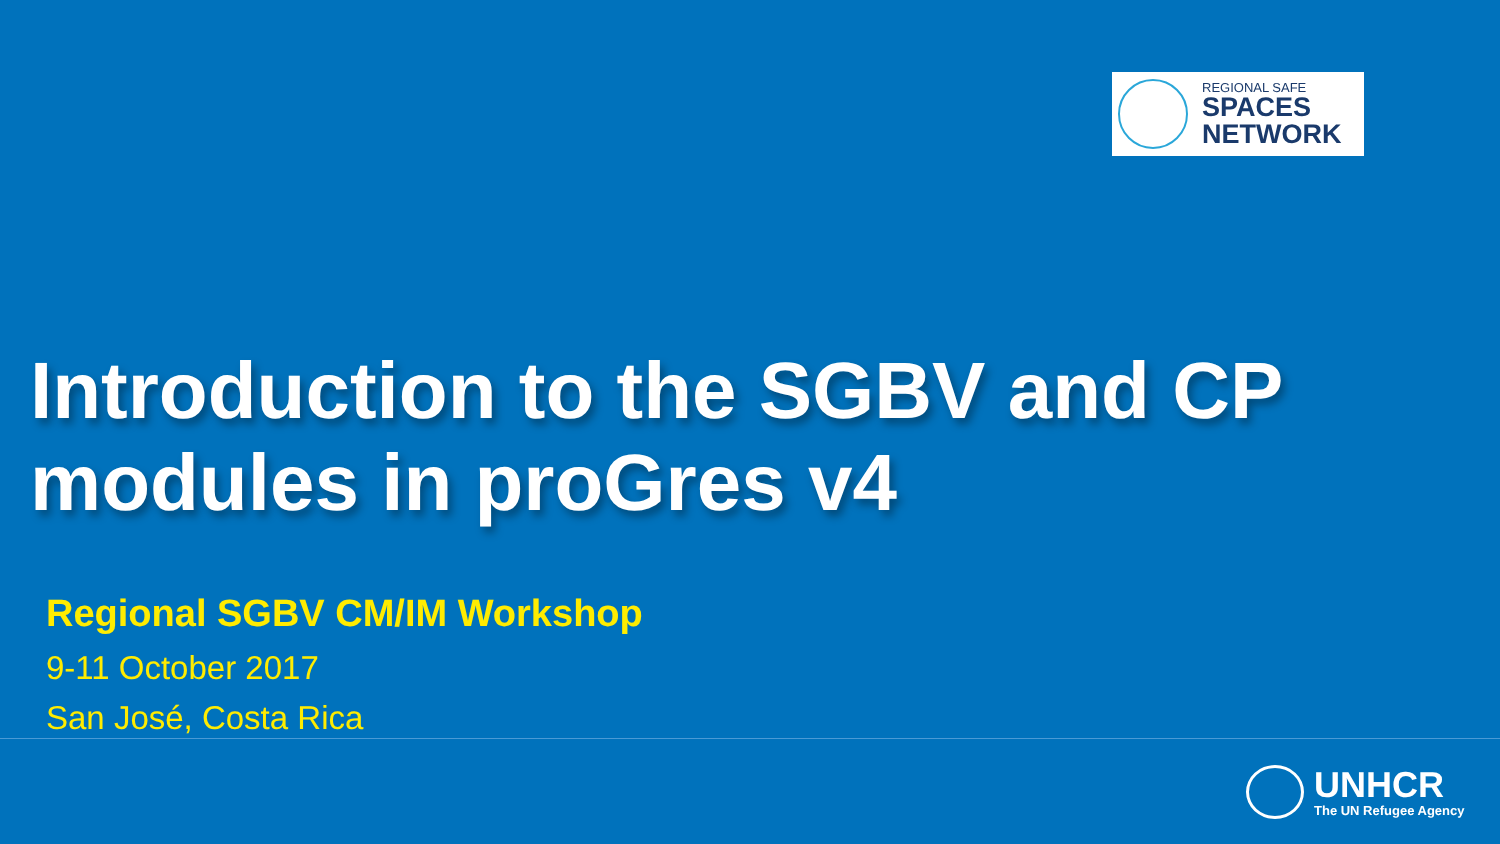REGIONAL SAFE
SPACES
NETWORK
Introduction to the SGBV and CP
modules in proGres v4
Regional SGBV CM/IM Workshop
9-11 October 2017
San José, Costa Rica
UNHCR
The UN Refugee Agency